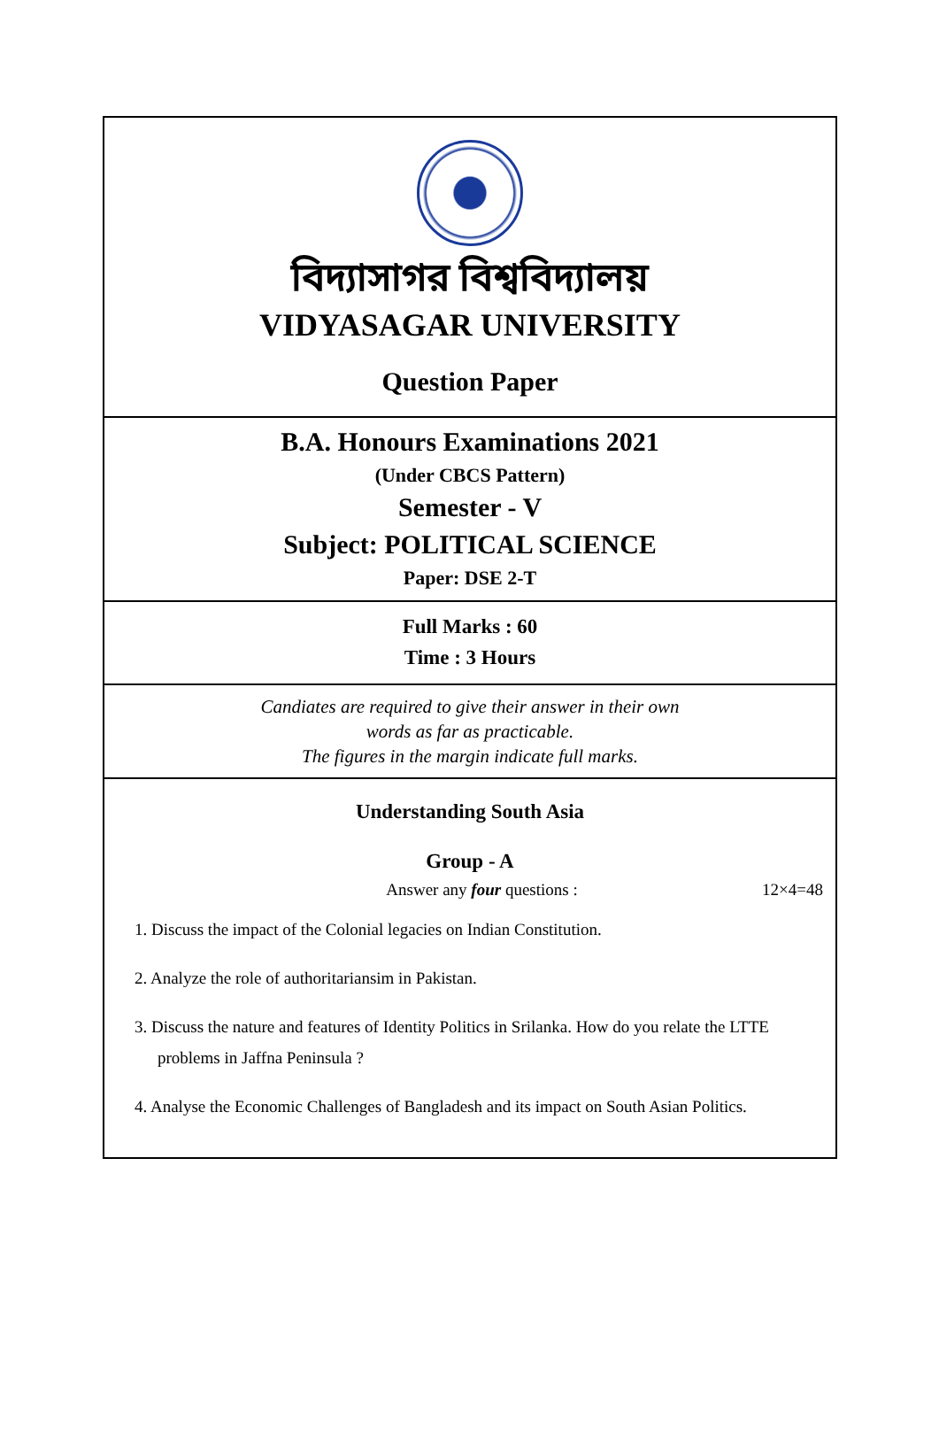বিদ্যাসাগর বিশ্ববিদ্যালয়
VIDYASAGAR UNIVERSITY
Question Paper
B.A. Honours Examinations 2021
(Under CBCS Pattern)
Semester - V
Subject: POLITICAL SCIENCE
Paper: DSE 2-T
Full Marks : 60
Time : 3 Hours
Candiates are required to give their answer in their own
words as far as practicable.
The figures in the margin indicate full marks.
Understanding South Asia
Group - A
Answer any four questions : 12×4=48
1. Discuss the impact of the Colonial legacies on Indian Constitution.
2. Analyze the role of authoritariansim in Pakistan.
3. Discuss the nature and features of Identity Politics in Srilanka. How do you relate the LTTE problems in Jaffna Peninsula ?
4. Analyse the Economic Challenges of Bangladesh and its impact on South Asian Politics.